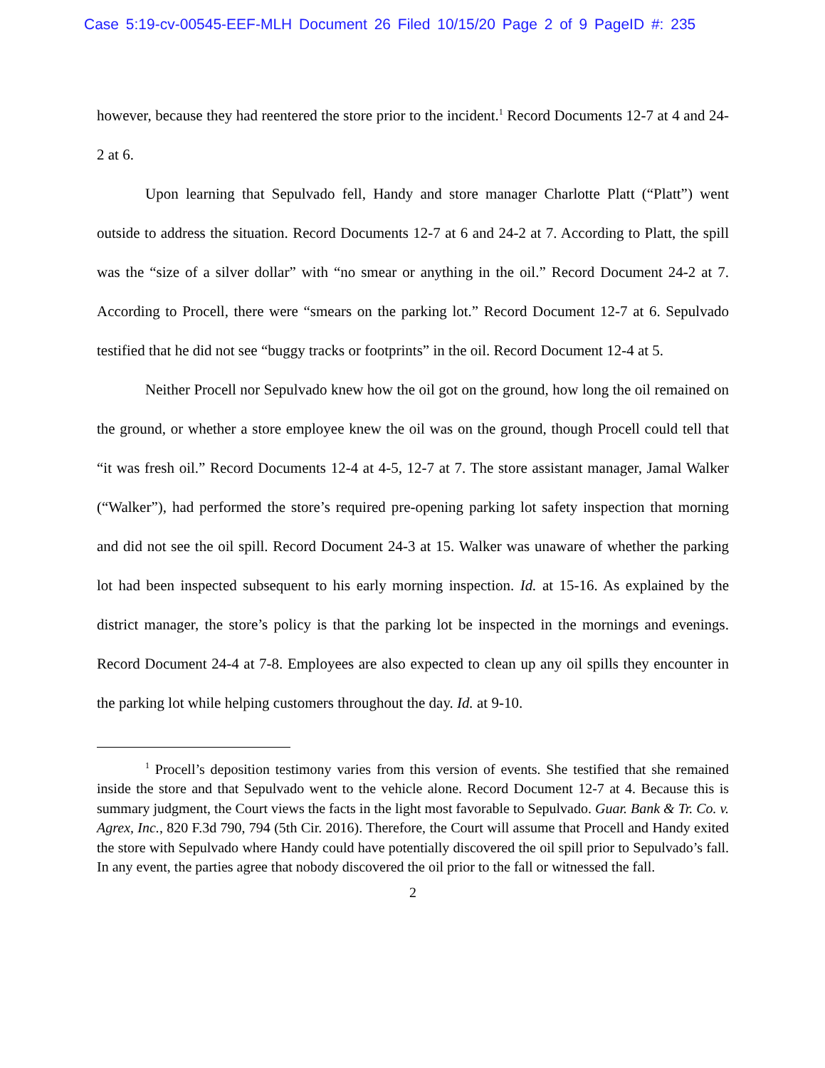Case 5:19-cv-00545-EEF-MLH Document 26 Filed 10/15/20 Page 2 of 9 PageID #: 235
however, because they had reentered the store prior to the incident.<sup>1</sup> Record Documents 12-7 at 4 and 24-2 at 6.
Upon learning that Sepulvado fell, Handy and store manager Charlotte Platt (“Platt”) went outside to address the situation. Record Documents 12-7 at 6 and 24-2 at 7. According to Platt, the spill was the “size of a silver dollar” with “no smear or anything in the oil.” Record Document 24-2 at 7. According to Procell, there were “smears on the parking lot.” Record Document 12-7 at 6. Sepulvado testified that he did not see “buggy tracks or footprints” in the oil. Record Document 12-4 at 5.
Neither Procell nor Sepulvado knew how the oil got on the ground, how long the oil remained on the ground, or whether a store employee knew the oil was on the ground, though Procell could tell that “it was fresh oil.” Record Documents 12-4 at 4-5, 12-7 at 7. The store assistant manager, Jamal Walker (“Walker”), had performed the store’s required pre-opening parking lot safety inspection that morning and did not see the oil spill. Record Document 24-3 at 15. Walker was unaware of whether the parking lot had been inspected subsequent to his early morning inspection. Id. at 15-16. As explained by the district manager, the store’s policy is that the parking lot be inspected in the mornings and evenings. Record Document 24-4 at 7-8. Employees are also expected to clean up any oil spills they encounter in the parking lot while helping customers throughout the day. Id. at 9-10.
<sup>1</sup> Procell’s deposition testimony varies from this version of events. She testified that she remained inside the store and that Sepulvado went to the vehicle alone. Record Document 12-7 at 4. Because this is summary judgment, the Court views the facts in the light most favorable to Sepulvado. Guar. Bank & Tr. Co. v. Agrex, Inc., 820 F.3d 790, 794 (5th Cir. 2016). Therefore, the Court will assume that Procell and Handy exited the store with Sepulvado where Handy could have potentially discovered the oil spill prior to Sepulvado’s fall. In any event, the parties agree that nobody discovered the oil prior to the fall or witnessed the fall.
2